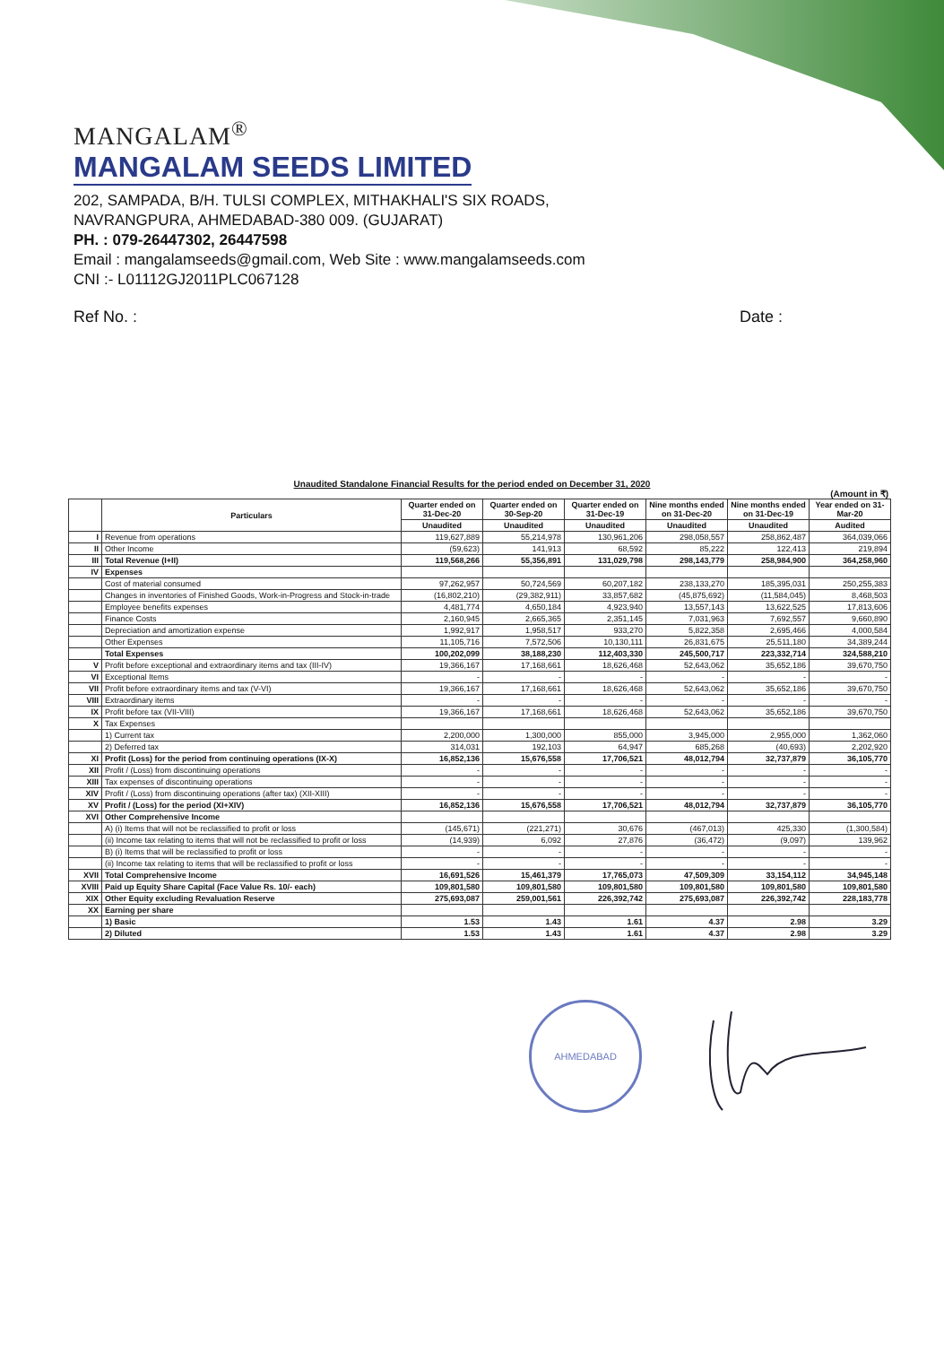MANGALAM<sup>®</sup>
MANGALAM SEEDS LIMITED
202, SAMPADA, B/H. TULSI COMPLEX, MITHAKHALI'S SIX ROADS,
NAVRANGPURA, AHMEDABAD-380 009. (GUJARAT)
PH. : 079-26447302, 26447598
Email : mangalamseeds@gmail.com, Web Site : www.mangalamseeds.com
CNI :- L01112GJ2011PLC067128
Ref No. : Date :
Unaudited Standalone Financial Results for the period ended on December 31, 2020
(Amount in ₹)
| | Particulars | Quarter ended on 31-Dec-20 | Quarter ended on 30-Sep-20 | Quarter ended on 31-Dec-19 | Nine months ended on 31-Dec-20 | Nine months ended on 31-Dec-19 | Year ended on 31-Mar-20 |
| --- | --- | --- | --- | --- | --- | --- | --- |
| | | Unaudited | Unaudited | Unaudited | Unaudited | Unaudited | Audited |
| I | Revenue from operations | 119,627,889 | 55,214,978 | 130,961,206 | 298,058,557 | 258,862,487 | 364,039,066 |
| II | Other Income | (59,623) | 141,913 | 68,592 | 85,222 | 122,413 | 219,894 |
| III | Total Revenue (I+II) | 119,568,266 | 55,356,891 | 131,029,798 | 298,143,779 | 258,984,900 | 364,258,960 |
| IV | Expenses | | | | | | |
| | Cost of material consumed | 97,262,957 | 50,724,569 | 60,207,182 | 238,133,270 | 185,395,031 | 250,255,383 |
| | Changes in inventories of Finished Goods, Work-in-Progress and Stock-in-trade | (16,802,210) | (29,382,911) | 33,857,682 | (45,875,692) | (11,584,045) | 8,468,503 |
| | Employee benefits expenses | 4,481,774 | 4,650,184 | 4,923,940 | 13,557,143 | 13,622,525 | 17,813,606 |
| | Finance Costs | 2,160,945 | 2,665,365 | 2,351,145 | 7,031,963 | 7,692,557 | 9,660,890 |
| | Depreciation and amortization expense | 1,992,917 | 1,958,517 | 933,270 | 5,822,358 | 2,695,466 | 4,000,584 |
| | Other Expenses | 11,105,716 | 7,572,506 | 10,130,111 | 26,831,675 | 25,511,180 | 34,389,244 |
| | Total Expenses | 100,202,099 | 38,188,230 | 112,403,330 | 245,500,717 | 223,332,714 | 324,588,210 |
| V | Profit before exceptional and extraordinary items and tax (III-IV) | 19,366,167 | 17,168,661 | 18,626,468 | 52,643,062 | 35,652,186 | 39,670,750 |
| VI | Exceptional Items | - | - | - | - | - | - |
| VII | Profit before extraordinary items and tax (V-VI) | 19,366,167 | 17,168,661 | 18,626,468 | 52,643,062 | 35,652,186 | 39,670,750 |
| VIII | Extraordinary items | - | - | - | - | - | - |
| IX | Profit before tax (VII-VIII) | 19,366,167 | 17,168,661 | 18,626,468 | 52,643,062 | 35,652,186 | 39,670,750 |
| X | Tax Expenses | | | | | | |
| | 1) Current tax | 2,200,000 | 1,300,000 | 855,000 | 3,945,000 | 2,955,000 | 1,362,060 |
| | 2) Deferred tax | 314,031 | 192,103 | 64,947 | 685,268 | (40,693) | 2,202,920 |
| XI | Profit (Loss) for the period from continuing operations (IX-X) | 16,852,136 | 15,676,558 | 17,706,521 | 48,012,794 | 32,737,879 | 36,105,770 |
| XII | Profit / (Loss) from discontinuing operations | - | - | - | - | - | - |
| XIII | Tax expenses of discontinuing operations | - | - | - | - | - | - |
| XIV | Profit / (Loss) from discontinuing operations (after tax) (XII-XIII) | - | - | - | - | - | - |
| XV | Profit / (Loss) for the period (XI+XIV) | 16,852,136 | 15,676,558 | 17,706,521 | 48,012,794 | 32,737,879 | 36,105,770 |
| XVI | Other Comprehensive Income | | | | | | |
| | A) (i) Items that will not be reclassified to profit or loss | (145,671) | (221,271) | 30,676 | (467,013) | 425,330 | (1,300,584) |
| | (ii) Income tax relating to items that will not be reclassified to profit or loss | (14,939) | 6,092 | 27,876 | (36,472) | (9,097) | 139,962 |
| | B) (i) Items that will be reclassified to profit or loss | - | - | - | - | - | - |
| | (ii) Income tax relating to items that will be reclassified to profit or loss | - | - | - | - | - | - |
| XVII | Total Comprehensive Income | 16,691,526 | 15,461,379 | 17,765,073 | 47,509,309 | 33,154,112 | 34,945,148 |
| XVIII | Paid up Equity Share Capital (Face Value Rs. 10/- each) | 109,801,580 | 109,801,580 | 109,801,580 | 109,801,580 | 109,801,580 | 109,801,580 |
| XIX | Other Equity excluding Revaluation Reserve | 275,693,087 | 259,001,561 | 226,392,742 | 275,693,087 | 226,392,742 | 228,183,778 |
| XX | Earning per share | | | | | | |
| | 1) Basic | 1.53 | 1.43 | 1.61 | 4.37 | 2.98 | 3.29 |
| | 2) Diluted | 1.53 | 1.43 | 1.61 | 4.37 | 2.98 | 3.29 |
AHMEDABAD